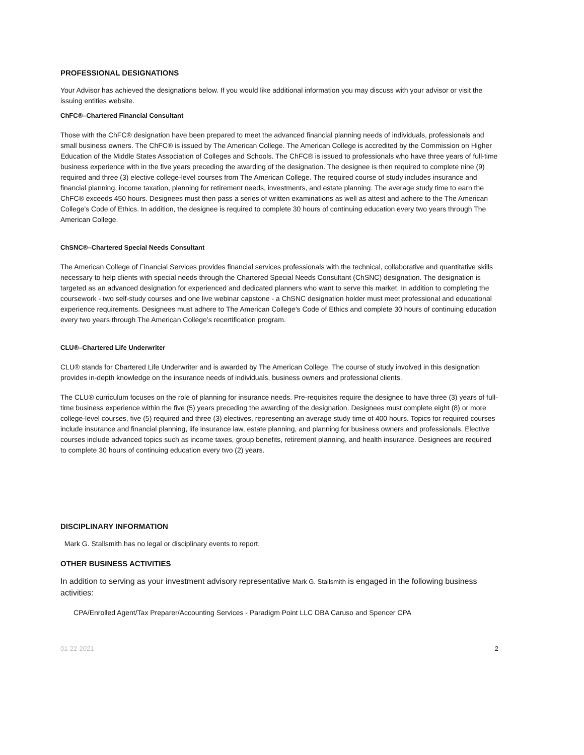PROFESSIONAL DESIGNATIONS
Your Advisor has achieved the designations below. If you would like additional information you may discuss with your advisor or visit the issuing entities website.
ChFC®–Chartered Financial Consultant
Those with the ChFC® designation have been prepared to meet the advanced financial planning needs of individuals, professionals and small business owners. The ChFC® is issued by The American College. The American College is accredited by the Commission on Higher Education of the Middle States Association of Colleges and Schools. The ChFC® is issued to professionals who have three years of full-time business experience with in the five years preceding the awarding of the designation. The designee is then required to complete nine (9) required and three (3) elective college-level courses from The American College. The required course of study includes insurance and financial planning, income taxation, planning for retirement needs, investments, and estate planning. The average study time to earn the ChFC® exceeds 450 hours. Designees must then pass a series of written examinations as well as attest and adhere to the The American College's Code of Ethics. In addition, the designee is required to complete 30 hours of continuing education every two years through The American College.
ChSNC®–Chartered Special Needs Consultant
The American College of Financial Services provides financial services professionals with the technical, collaborative and quantitative skills necessary to help clients with special needs through the Chartered Special Needs Consultant (ChSNC) designation. The designation is targeted as an advanced designation for experienced and dedicated planners who want to serve this market. In addition to completing the coursework - two self-study courses and one live webinar capstone - a ChSNC designation holder must meet professional and educational experience requirements. Designees must adhere to The American College’s Code of Ethics and complete 30 hours of continuing education every two years through The American College’s recertification program.
CLU®–Chartered Life Underwriter
CLU® stands for Chartered Life Underwriter and is awarded by The American College. The course of study involved in this designation provides in-depth knowledge on the insurance needs of individuals, business owners and professional clients.
The CLU® curriculum focuses on the role of planning for insurance needs. Pre-requisites require the designee to have three (3) years of full-time business experience within the five (5) years preceding the awarding of the designation. Designees must complete eight (8) or more college-level courses, five (5) required and three (3) electives, representing an average study time of 400 hours. Topics for required courses include insurance and financial planning, life insurance law, estate planning, and planning for business owners and professionals. Elective courses include advanced topics such as income taxes, group benefits, retirement planning, and health insurance. Designees are required to complete 30 hours of continuing education every two (2) years.
DISCIPLINARY INFORMATION
Mark G. Stallsmith has no legal or disciplinary events to report.
OTHER BUSINESS ACTIVITIES
In addition to serving as your investment advisory representative Mark G. Stallsmith is engaged in the following business activities:
CPA/Enrolled Agent/Tax Preparer/Accounting Services - Paradigm Point LLC DBA Caruso and Spencer CPA
01-22-2021 2